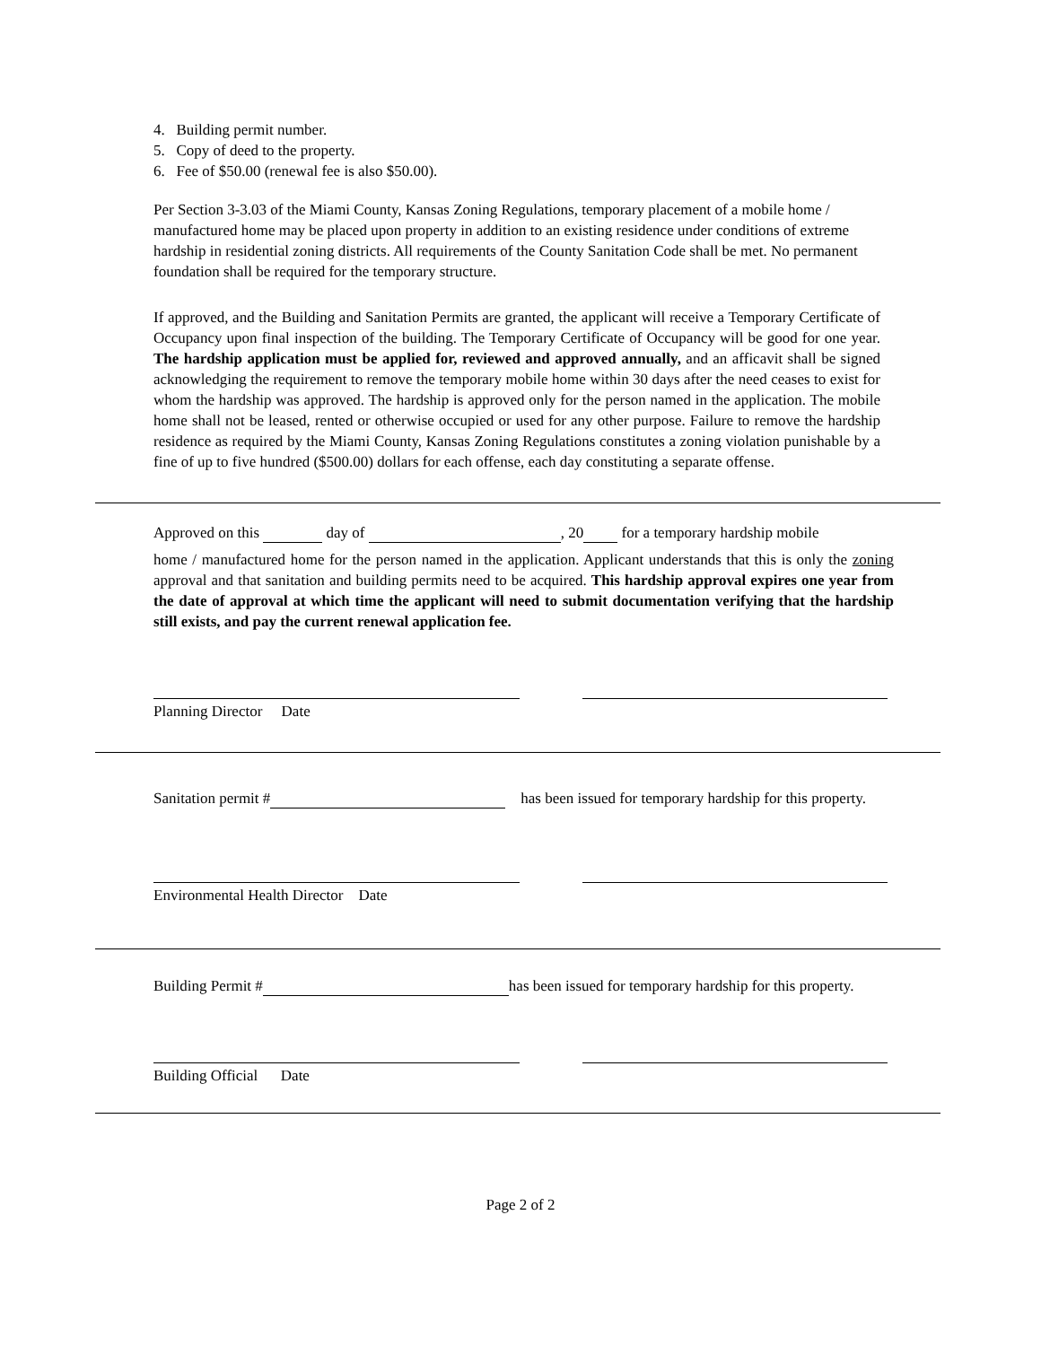4. Building permit number.
5. Copy of deed to the property.
6. Fee of $50.00 (renewal fee is also $50.00).
Per Section 3-3.03 of the Miami County, Kansas Zoning Regulations, temporary placement of a mobile home / manufactured home may be placed upon property in addition to an existing residence under conditions of extreme hardship in residential zoning districts. All requirements of the County Sanitation Code shall be met. No permanent foundation shall be required for the temporary structure.
If approved, and the Building and Sanitation Permits are granted, the applicant will receive a Temporary Certificate of Occupancy upon final inspection of the building. The Temporary Certificate of Occupancy will be good for one year. The hardship application must be applied for, reviewed and approved annually, and an afficavit shall be signed acknowledging the requirement to remove the temporary mobile home within 30 days after the need ceases to exist for whom the hardship was approved. The hardship is approved only for the person named in the application. The mobile home shall not be leased, rented or otherwise occupied or used for any other purpose. Failure to remove the hardship residence as required by the Miami County, Kansas Zoning Regulations constitutes a zoning violation punishable by a fine of up to five hundred ($500.00) dollars for each offense, each day constituting a separate offense.
Approved on this day of , 20 for a temporary hardship mobile
home / manufactured home for the person named in the application. Applicant understands that this is only the zoning approval and that sanitation and building permits need to be acquired. This hardship approval expires one year from the date of approval at which time the applicant will need to submit documentation verifying that the hardship still exists, and pay the current renewal application fee.
Planning Director Date
Sanitation permit # has been issued for temporary hardship for this property.
Environmental Health Director Date
Building Permit # has been issued for temporary hardship for this property.
Building Official Date
Page 2 of 2